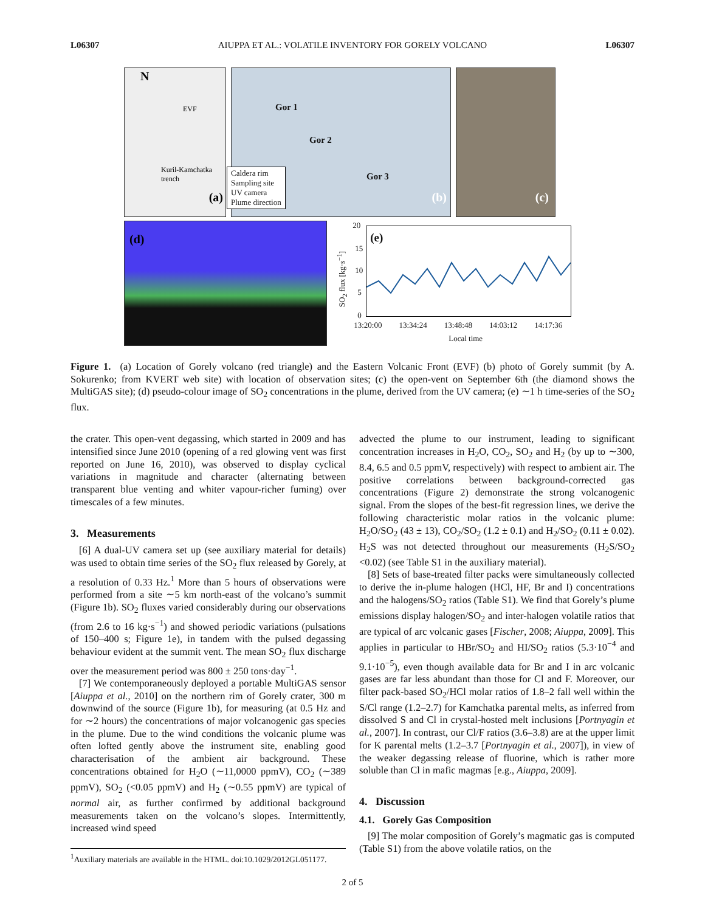L06307 AIUPPA ET AL.: VOLATILE INVENTORY FOR GORELY VOLCANO L06307
N
(a)
Kuril-Kamchatka trench
EVF
Gor 1
Gor 2
Gor 3
(b)
Caldera rim
Sampling site
UV camera
Plume direction
(c)
(d)
(e)
20
15
10
5
0
SO<sub>2</sub> flux [kg·s<sup>−1</sup>]
13:20:00 13:34:24 13:48:48 14:03:12 14:17:36
Local time
Figure 1. (a) Location of Gorely volcano (red triangle) and the Eastern Volcanic Front (EVF) (b) photo of Gorely summit (by A. Sokurenko; from KVERT web site) with location of observation sites; (c) the open-vent on September 6th (the diamond shows the MultiGAS site); (d) pseudo-colour image of SO<sub>2</sub> concentrations in the plume, derived from the UV camera; (e) ∼1 h time-series of the SO<sub>2</sub> flux.
the crater. This open-vent degassing, which started in 2009 and has intensified since June 2010 (opening of a red glowing vent was first reported on June 16, 2010), was observed to display cyclical variations in magnitude and character (alternating between transparent blue venting and whiter vapour-richer fuming) over timescales of a few minutes.
3. Measurements
[6] A dual-UV camera set up (see auxiliary material for details) was used to obtain time series of the SO<sub>2</sub> flux released by Gorely, at a resolution of 0.33 Hz.<sup>1</sup> More than 5 hours of observations were performed from a site ∼5 km north-east of the volcano’s summit (Figure 1b). SO<sub>2</sub> fluxes varied considerably during our observations (from 2.6 to 16 kg·s<sup>−1</sup>) and showed periodic variations (pulsations of 150–400 s; Figure 1e), in tandem with the pulsed degassing behaviour evident at the summit vent. The mean SO<sub>2</sub> flux discharge over the measurement period was 800 ± 250 tons·day<sup>−1</sup>.
[7] We contemporaneously deployed a portable MultiGAS sensor [Aiuppa et al., 2010] on the northern rim of Gorely crater, 300 m downwind of the source (Figure 1b), for measuring (at 0.5 Hz and for ∼2 hours) the concentrations of major volcanogenic gas species in the plume. Due to the wind conditions the volcanic plume was often lofted gently above the instrument site, enabling good characterisation of the ambient air background. These concentrations obtained for H<sub>2</sub>O (∼11,0000 ppmV), CO<sub>2</sub> (∼389 ppmV), SO<sub>2</sub> (<0.05 ppmV) and H<sub>2</sub> (∼0.55 ppmV) are typical of normal air, as further confirmed by additional background measurements taken on the volcano’s slopes. Intermittently, increased wind speed
<sup>1</sup> Auxiliary materials are available in the HTML. doi:10.1029/2012GL051177.
advected the plume to our instrument, leading to significant concentration increases in H<sub>2</sub>O, CO<sub>2</sub>, SO<sub>2</sub> and H<sub>2</sub> (by up to ∼300, 8.4, 6.5 and 0.5 ppmV, respectively) with respect to ambient air. The positive correlations between background-corrected gas concentrations (Figure 2) demonstrate the strong volcanogenic signal. From the slopes of the best-fit regression lines, we derive the following characteristic molar ratios in the volcanic plume: H<sub>2</sub>O/SO<sub>2</sub> (43 ± 13), CO<sub>2</sub>/SO<sub>2</sub> (1.2 ± 0.1) and H<sub>2</sub>/SO<sub>2</sub> (0.11 ± 0.02). H<sub>2</sub>S was not detected throughout our measurements (H<sub>2</sub>S/SO<sub>2</sub> <0.02) (see Table S1 in the auxiliary material).
[8] Sets of base-treated filter packs were simultaneously collected to derive the in-plume halogen (HCl, HF, Br and I) concentrations and the halogens/SO<sub>2</sub> ratios (Table S1). We find that Gorely’s plume emissions display halogen/SO<sub>2</sub> and inter-halogen volatile ratios that are typical of arc volcanic gases [Fischer, 2008; Aiuppa, 2009]. This applies in particular to HBr/SO<sub>2</sub> and HI/SO<sub>2</sub> ratios (5.3·10<sup>−4</sup> and 9.1·10<sup>−5</sup>), even though available data for Br and I in arc volcanic gases are far less abundant than those for Cl and F. Moreover, our filter pack-based SO<sub>2</sub>/HCl molar ratios of 1.8–2 fall well within the S/Cl range (1.2–2.7) for Kamchatka parental melts, as inferred from dissolved S and Cl in crystal-hosted melt inclusions [Portnyagin et al., 2007]. In contrast, our Cl/F ratios (3.6–3.8) are at the upper limit for K parental melts (1.2–3.7 [Portnyagin et al., 2007]), in view of the weaker degassing release of fluorine, which is rather more soluble than Cl in mafic magmas [e.g., Aiuppa, 2009].
4. Discussion
4.1. Gorely Gas Composition
[9] The molar composition of Gorely’s magmatic gas is computed (Table S1) from the above volatile ratios, on the
2 of 5